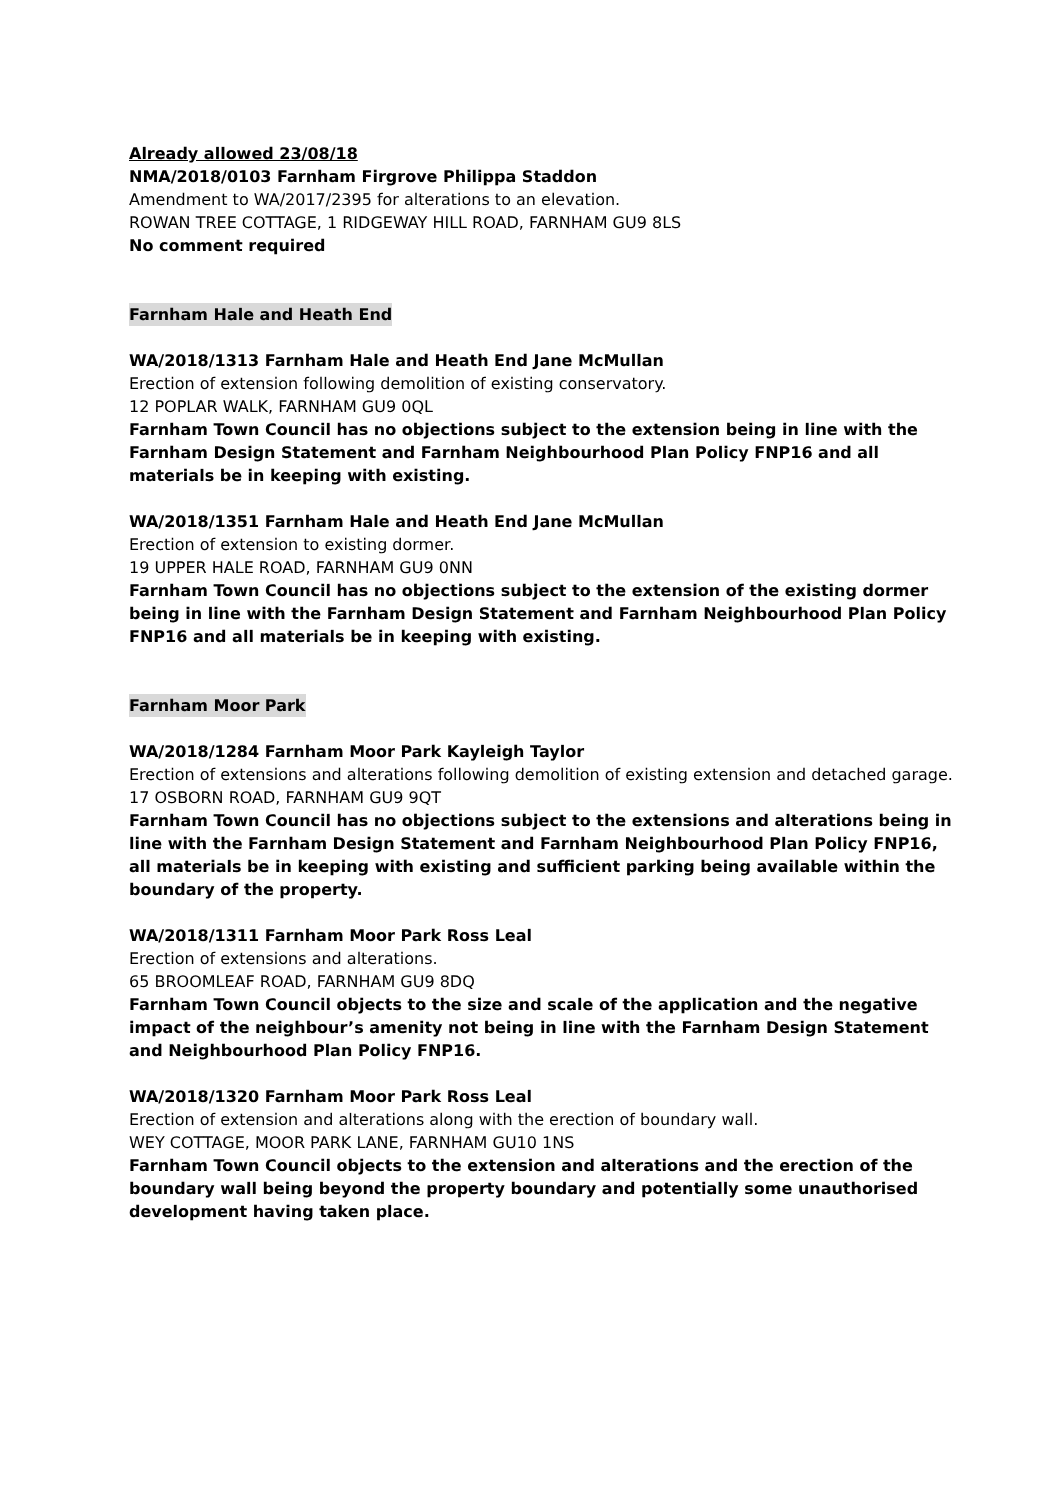Already allowed 23/08/18
NMA/2018/0103 Farnham Firgrove Philippa Staddon
Amendment to WA/2017/2395 for alterations to an elevation.
ROWAN TREE COTTAGE, 1 RIDGEWAY HILL ROAD, FARNHAM GU9 8LS
No comment required
Farnham Hale and Heath End
WA/2018/1313 Farnham Hale and Heath End Jane McMullan
Erection of extension following demolition of existing conservatory.
12 POPLAR WALK, FARNHAM GU9 0QL
Farnham Town Council has no objections subject to the extension being in line with the Farnham Design Statement and Farnham Neighbourhood Plan Policy FNP16 and all materials be in keeping with existing.
WA/2018/1351 Farnham Hale and Heath End Jane McMullan
Erection of extension to existing dormer.
19 UPPER HALE ROAD, FARNHAM GU9 0NN
Farnham Town Council has no objections subject to the extension of the existing dormer being in line with the Farnham Design Statement and Farnham Neighbourhood Plan Policy FNP16 and all materials be in keeping with existing.
Farnham Moor Park
WA/2018/1284 Farnham Moor Park Kayleigh Taylor
Erection of extensions and alterations following demolition of existing extension and detached garage.
17 OSBORN ROAD, FARNHAM GU9 9QT
Farnham Town Council has no objections subject to the extensions and alterations being in line with the Farnham Design Statement and Farnham Neighbourhood Plan Policy FNP16, all materials be in keeping with existing and sufficient parking being available within the boundary of the property.
WA/2018/1311 Farnham Moor Park Ross Leal
Erection of extensions and alterations.
65 BROOMLEAF ROAD, FARNHAM GU9 8DQ
Farnham Town Council objects to the size and scale of the application and the negative impact of the neighbour’s amenity not being in line with the Farnham Design Statement and Neighbourhood Plan Policy FNP16.
WA/2018/1320 Farnham Moor Park Ross Leal
Erection of extension and alterations along with the erection of boundary wall.
WEY COTTAGE, MOOR PARK LANE, FARNHAM GU10 1NS
Farnham Town Council objects to the extension and alterations and the erection of the boundary wall being beyond the property boundary and potentially some unauthorised development having taken place.